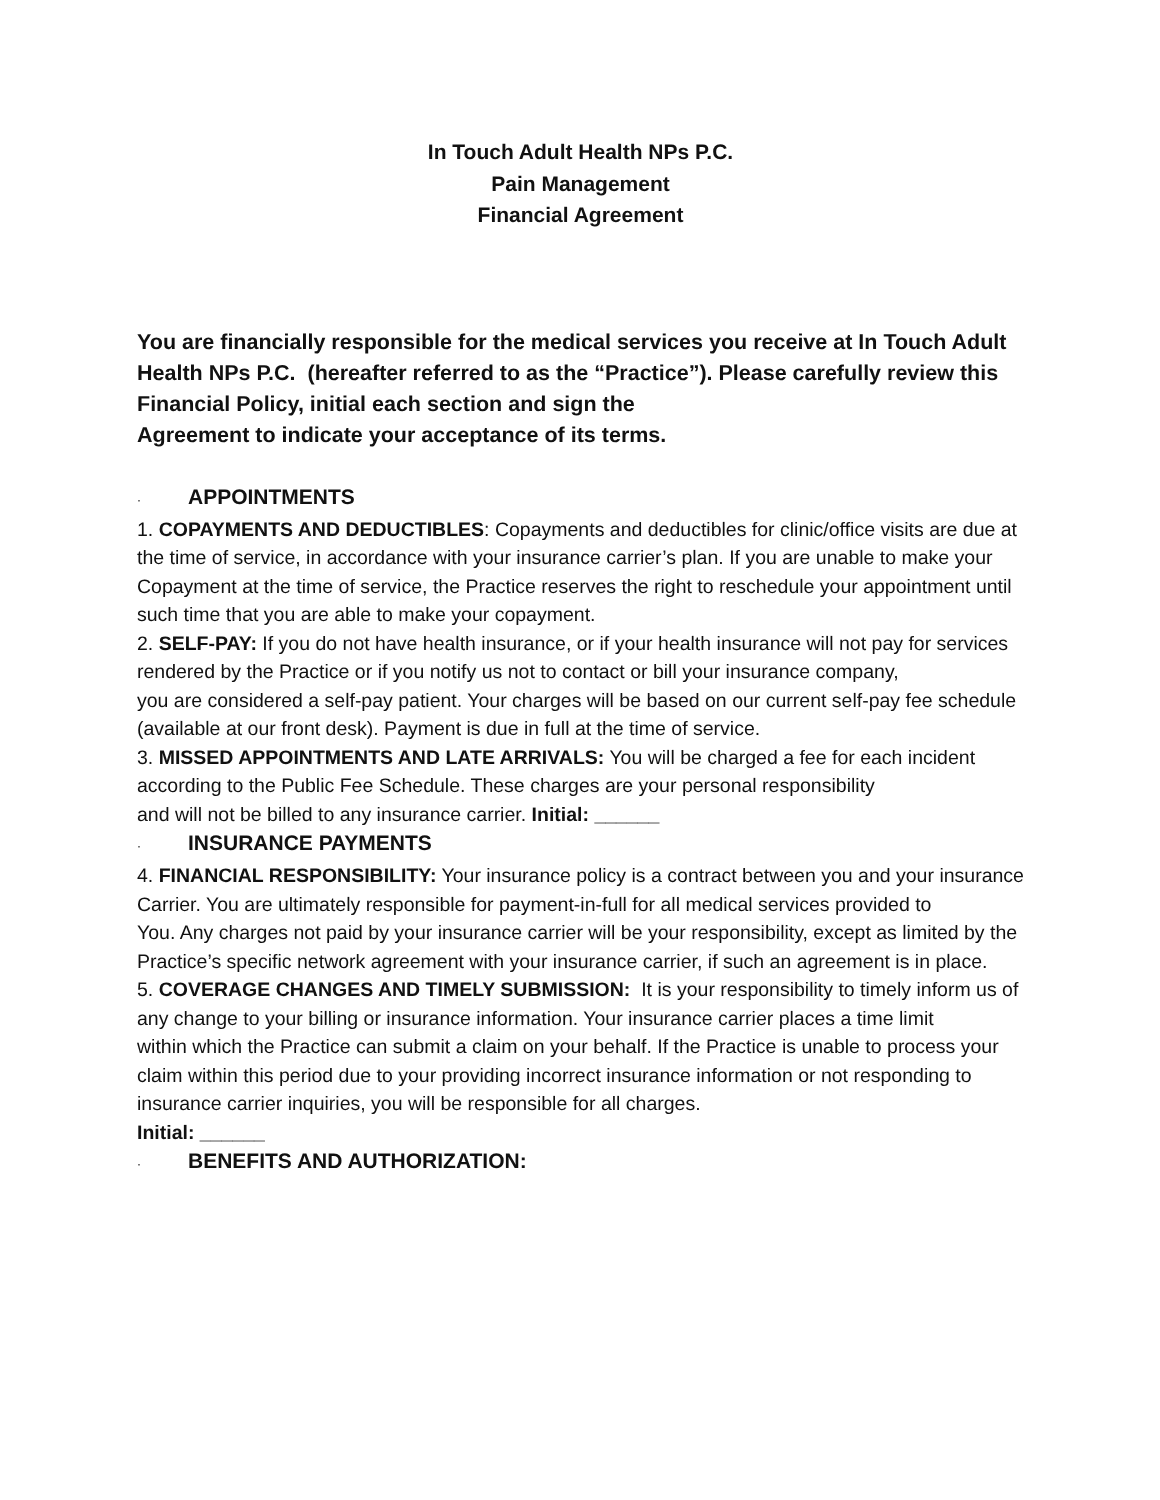In Touch Adult Health NPs P.C.
Pain Management
Financial Agreement
You are financially responsible for the medical services you receive at In Touch Adult Health NPs P.C. (hereafter referred to as the “Practice”). Please carefully review this Financial Policy, initial each section and sign the
Agreement to indicate your acceptance of its terms.
· APPOINTMENTS
1. COPAYMENTS AND DEDUCTIBLES: Copayments and deductibles for clinic/office visits are due at the time of service, in accordance with your insurance carrier’s plan. If you are unable to make your
Copayment at the time of service, the Practice reserves the right to reschedule your appointment until such time that you are able to make your copayment.
2. SELF-PAY: If you do not have health insurance, or if your health insurance will not pay for services rendered by the Practice or if you notify us not to contact or bill your insurance company,
you are considered a self-pay patient. Your charges will be based on our current self-pay fee schedule (available at our front desk). Payment is due in full at the time of service.
3. MISSED APPOINTMENTS AND LATE ARRIVALS: You will be charged a fee for each incident
according to the Public Fee Schedule. These charges are your personal responsibility
and will not be billed to any insurance carrier. Initial: ______
· INSURANCE PAYMENTS
4. FINANCIAL RESPONSIBILITY: Your insurance policy is a contract between you and your insurance Carrier. You are ultimately responsible for payment-in-full for all medical services provided to
You. Any charges not paid by your insurance carrier will be your responsibility, except as limited by the Practice’s specific network agreement with your insurance carrier, if such an agreement is in place.
5. COVERAGE CHANGES AND TIMELY SUBMISSION: It is your responsibility to timely inform us of any change to your billing or insurance information. Your insurance carrier places a time limit
within which the Practice can submit a claim on your behalf. If the Practice is unable to process your claim within this period due to your providing incorrect insurance information or not responding to insurance carrier inquiries, you will be responsible for all charges.
Initial: ______
· BENEFITS AND AUTHORIZATION: